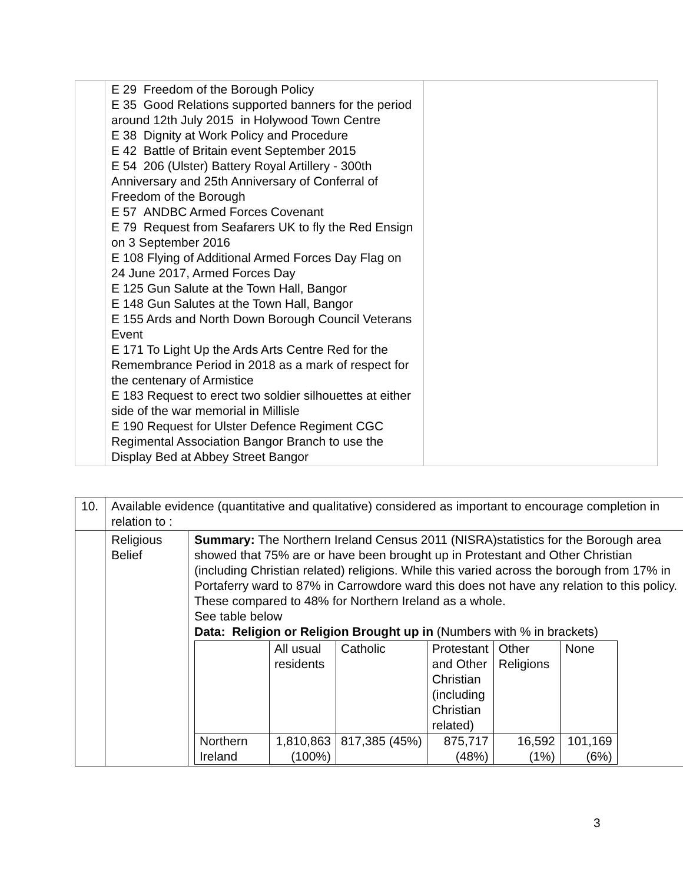| | E 29 Freedom of the Borough Policy E 35 Good Relations supported banners for the period around 12th July 2015 in Holywood Town Centre E 38 Dignity at Work Policy and Procedure E 42 Battle of Britain event September 2015 E 54 206 (Ulster) Battery Royal Artillery - 300th Anniversary and 25th Anniversary of Conferral of Freedom of the Borough E 57 ANDBC Armed Forces Covenant E 79 Request from Seafarers UK to fly the Red Ensign on 3 September 2016 E 108 Flying of Additional Armed Forces Day Flag on 24 June 2017, Armed Forces Day E 125 Gun Salute at the Town Hall, Bangor E 148 Gun Salutes at the Town Hall, Bangor E 155 Ards and North Down Borough Council Veterans Event E 171 To Light Up the Ards Arts Centre Red for the Remembrance Period in 2018 as a mark of respect for the centenary of Armistice E 183 Request to erect two soldier silhouettes at either side of the war memorial in Millisle E 190 Request for Ulster Defence Regiment CGC Regimental Association Bangor Branch to use the Display Bed at Abbey Street Bangor | |
| 10. | Available evidence (quantitative and qualitative) considered as important to encourage completion in relation to : | |
| | Religious Belief | Summary: The Northern Ireland Census 2011 (NISRA)statistics for the Borough area showed that 75% are or have been brought up in Protestant and Other Christian (including Christian related) religions. While this varied across the borough from 17% in Portaferry ward to 87% in Carrowdore ward this does not have any relation to this policy. These compared to 48% for Northern Ireland as a whole. See table below Data: Religion or Religion Brought up in (Numbers with % in brackets) / / All usual residents / Catholic / Protestant and Other Christian (including Christian related) / Other Religions / None / / Northern Ireland / 1,810,863 (100%) / 817,385 (45%) / 875,717 (48%) / 16,592 (1%) / 101,169 (6%) / |
3